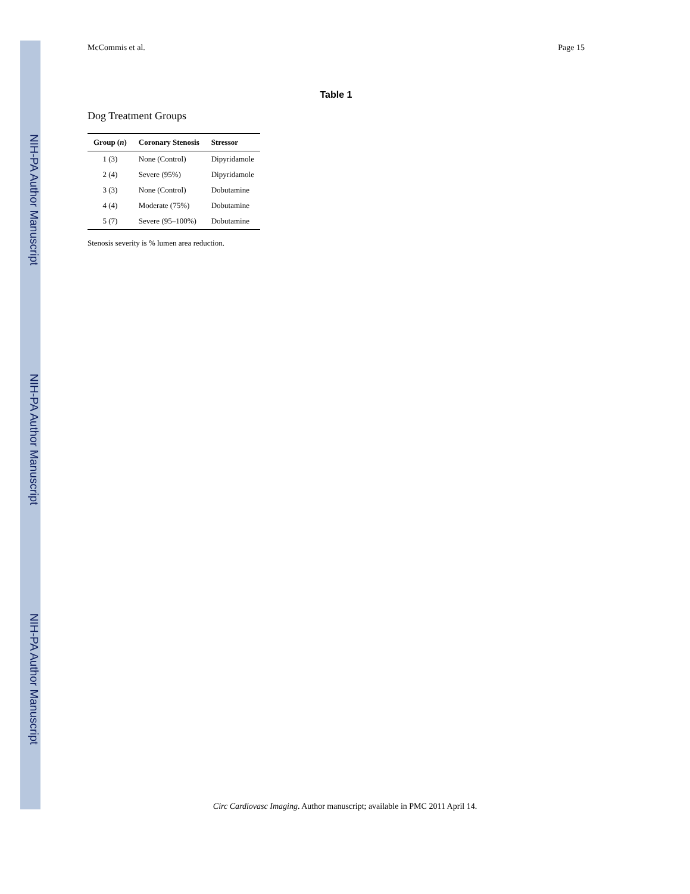NIH-PA Author Manuscript
NIH-PA Author Manuscript
NIH-PA Author Manuscript
McCommis et al. Page 15
Table 1
Dog Treatment Groups
| Group ( n ) | Coronary Stenosis | Stressor |
| --- | --- | --- |
| 1 (3) | None (Control) | Dipyridamole |
| 2 (4) | Severe (95%) | Dipyridamole |
| 3 (3) | None (Control) | Dobutamine |
| 4 (4) | Moderate (75%) | Dobutamine |
| 5 (7) | Severe (95–100%) | Dobutamine |
Stenosis severity is % lumen area reduction.
Circ Cardiovasc Imaging. Author manuscript; available in PMC 2011 April 14.